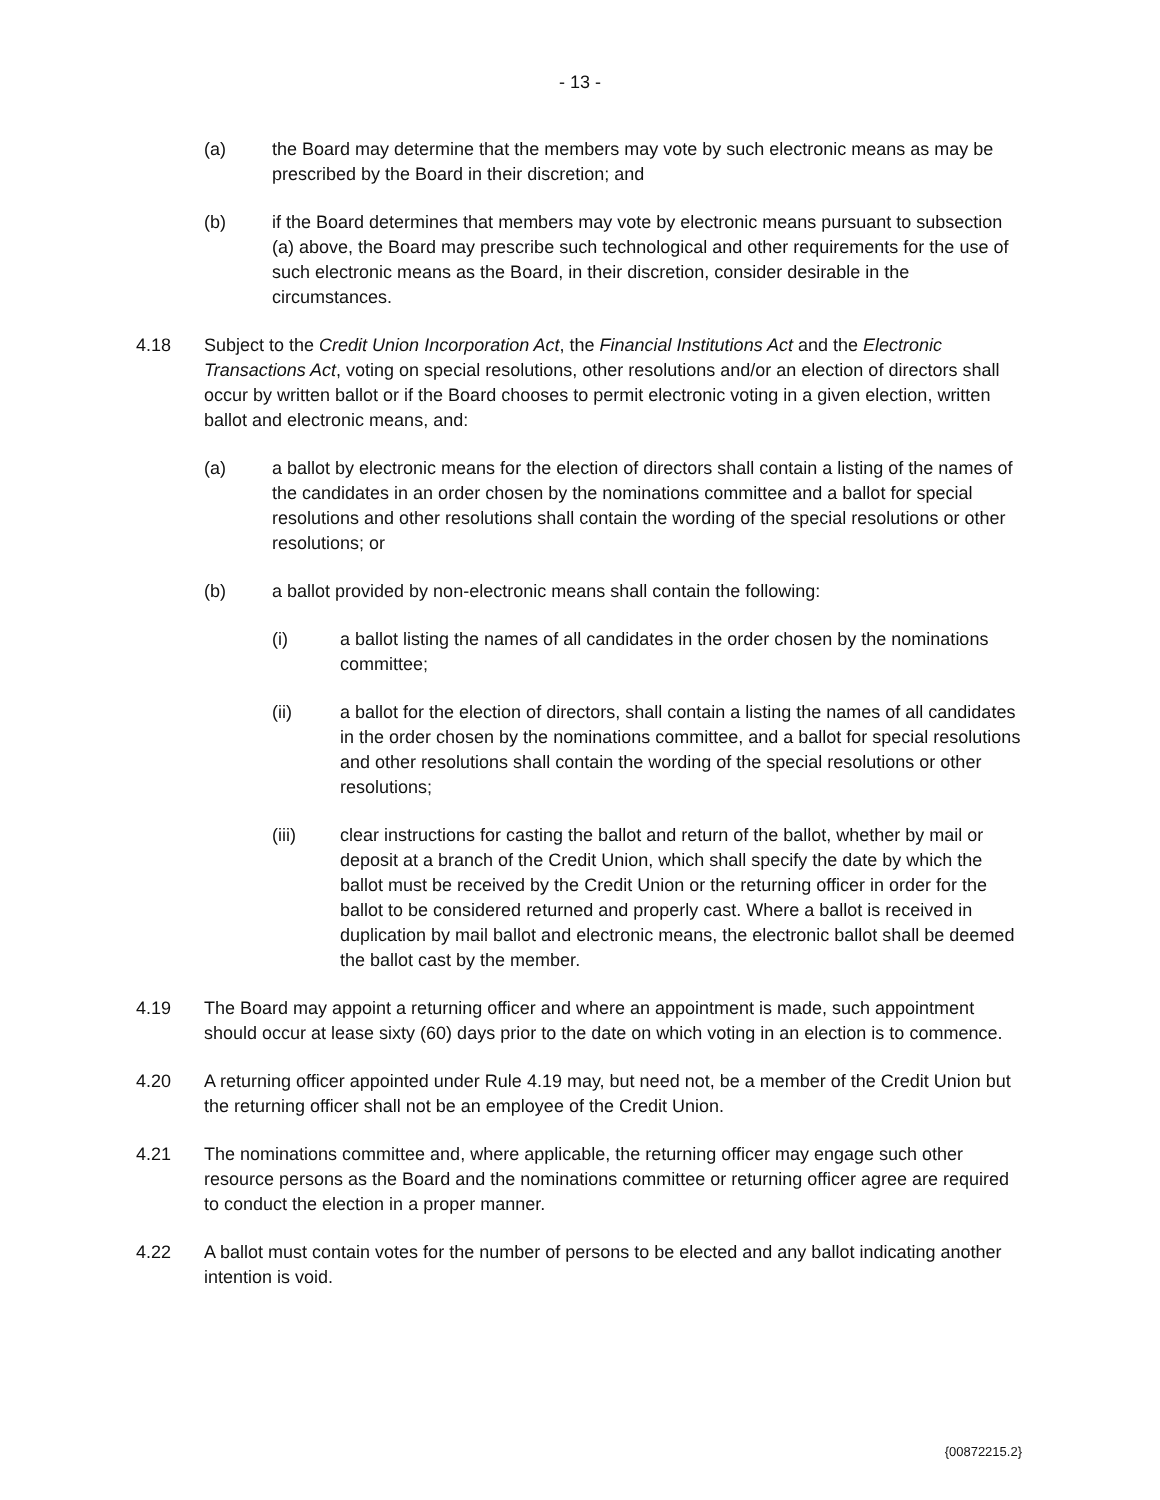- 13 -
(a) the Board may determine that the members may vote by such electronic means as may be prescribed by the Board in their discretion; and
(b) if the Board determines that members may vote by electronic means pursuant to subsection (a) above, the Board may prescribe such technological and other requirements for the use of such electronic means as the Board, in their discretion, consider desirable in the circumstances.
4.18 Subject to the Credit Union Incorporation Act, the Financial Institutions Act and the Electronic Transactions Act, voting on special resolutions, other resolutions and/or an election of directors shall occur by written ballot or if the Board chooses to permit electronic voting in a given election, written ballot and electronic means, and:
(a) a ballot by electronic means for the election of directors shall contain a listing of the names of the candidates in an order chosen by the nominations committee and a ballot for special resolutions and other resolutions shall contain the wording of the special resolutions or other resolutions; or
(b) a ballot provided by non-electronic means shall contain the following:
(i) a ballot listing the names of all candidates in the order chosen by the nominations committee;
(ii) a ballot for the election of directors, shall contain a listing the names of all candidates in the order chosen by the nominations committee, and a ballot for special resolutions and other resolutions shall contain the wording of the special resolutions or other resolutions;
(iii) clear instructions for casting the ballot and return of the ballot, whether by mail or deposit at a branch of the Credit Union, which shall specify the date by which the ballot must be received by the Credit Union or the returning officer in order for the ballot to be considered returned and properly cast. Where a ballot is received in duplication by mail ballot and electronic means, the electronic ballot shall be deemed the ballot cast by the member.
4.19 The Board may appoint a returning officer and where an appointment is made, such appointment should occur at lease sixty (60) days prior to the date on which voting in an election is to commence.
4.20 A returning officer appointed under Rule 4.19 may, but need not, be a member of the Credit Union but the returning officer shall not be an employee of the Credit Union.
4.21 The nominations committee and, where applicable, the returning officer may engage such other resource persons as the Board and the nominations committee or returning officer agree are required to conduct the election in a proper manner.
4.22 A ballot must contain votes for the number of persons to be elected and any ballot indicating another intention is void.
{00872215.2}